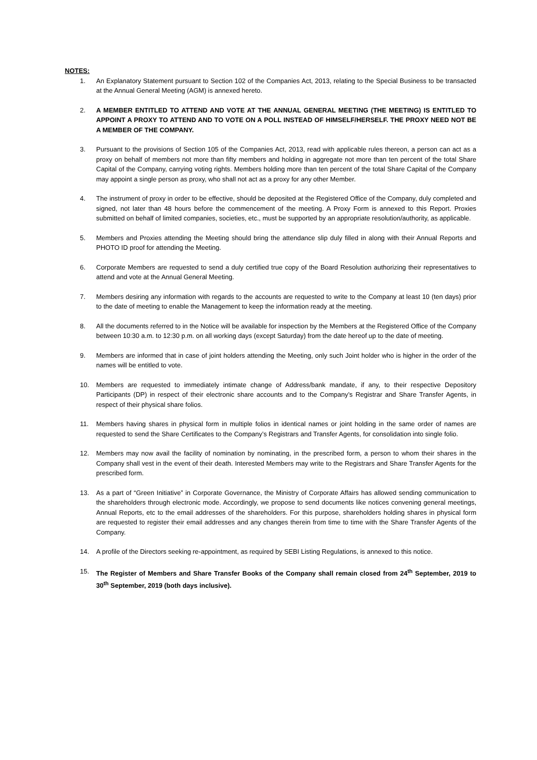NOTES:
1. An Explanatory Statement pursuant to Section 102 of the Companies Act, 2013, relating to the Special Business to be transacted at the Annual General Meeting (AGM) is annexed hereto.
2. A MEMBER ENTITLED TO ATTEND AND VOTE AT THE ANNUAL GENERAL MEETING (THE MEETING) IS ENTITLED TO APPOINT A PROXY TO ATTEND AND TO VOTE ON A POLL INSTEAD OF HIMSELF/HERSELF. THE PROXY NEED NOT BE A MEMBER OF THE COMPANY.
3. Pursuant to the provisions of Section 105 of the Companies Act, 2013, read with applicable rules thereon, a person can act as a proxy on behalf of members not more than fifty members and holding in aggregate not more than ten percent of the total Share Capital of the Company, carrying voting rights. Members holding more than ten percent of the total Share Capital of the Company may appoint a single person as proxy, who shall not act as a proxy for any other Member.
4. The instrument of proxy in order to be effective, should be deposited at the Registered Office of the Company, duly completed and signed, not later than 48 hours before the commencement of the meeting. A Proxy Form is annexed to this Report. Proxies submitted on behalf of limited companies, societies, etc., must be supported by an appropriate resolution/authority, as applicable.
5. Members and Proxies attending the Meeting should bring the attendance slip duly filled in along with their Annual Reports and PHOTO ID proof for attending the Meeting.
6. Corporate Members are requested to send a duly certified true copy of the Board Resolution authorizing their representatives to attend and vote at the Annual General Meeting.
7. Members desiring any information with regards to the accounts are requested to write to the Company at least 10 (ten days) prior to the date of meeting to enable the Management to keep the information ready at the meeting.
8. All the documents referred to in the Notice will be available for inspection by the Members at the Registered Office of the Company between 10:30 a.m. to 12:30 p.m. on all working days (except Saturday) from the date hereof up to the date of meeting.
9. Members are informed that in case of joint holders attending the Meeting, only such Joint holder who is higher in the order of the names will be entitled to vote.
10. Members are requested to immediately intimate change of Address/bank mandate, if any, to their respective Depository Participants (DP) in respect of their electronic share accounts and to the Company’s Registrar and Share Transfer Agents, in respect of their physical share folios.
11. Members having shares in physical form in multiple folios in identical names or joint holding in the same order of names are requested to send the Share Certificates to the Company’s Registrars and Transfer Agents, for consolidation into single folio.
12. Members may now avail the facility of nomination by nominating, in the prescribed form, a person to whom their shares in the Company shall vest in the event of their death. Interested Members may write to the Registrars and Share Transfer Agents for the prescribed form.
13. As a part of “Green Initiative” in Corporate Governance, the Ministry of Corporate Affairs has allowed sending communication to the shareholders through electronic mode. Accordingly, we propose to send documents like notices convening general meetings, Annual Reports, etc to the email addresses of the shareholders. For this purpose, shareholders holding shares in physical form are requested to register their email addresses and any changes therein from time to time with the Share Transfer Agents of the Company.
14. A profile of the Directors seeking re-appointment, as required by SEBI Listing Regulations, is annexed to this notice.
15. The Register of Members and Share Transfer Books of the Company shall remain closed from 24<sup>th</sup> September, 2019 to 30<sup>th</sup> September, 2019 (both days inclusive).